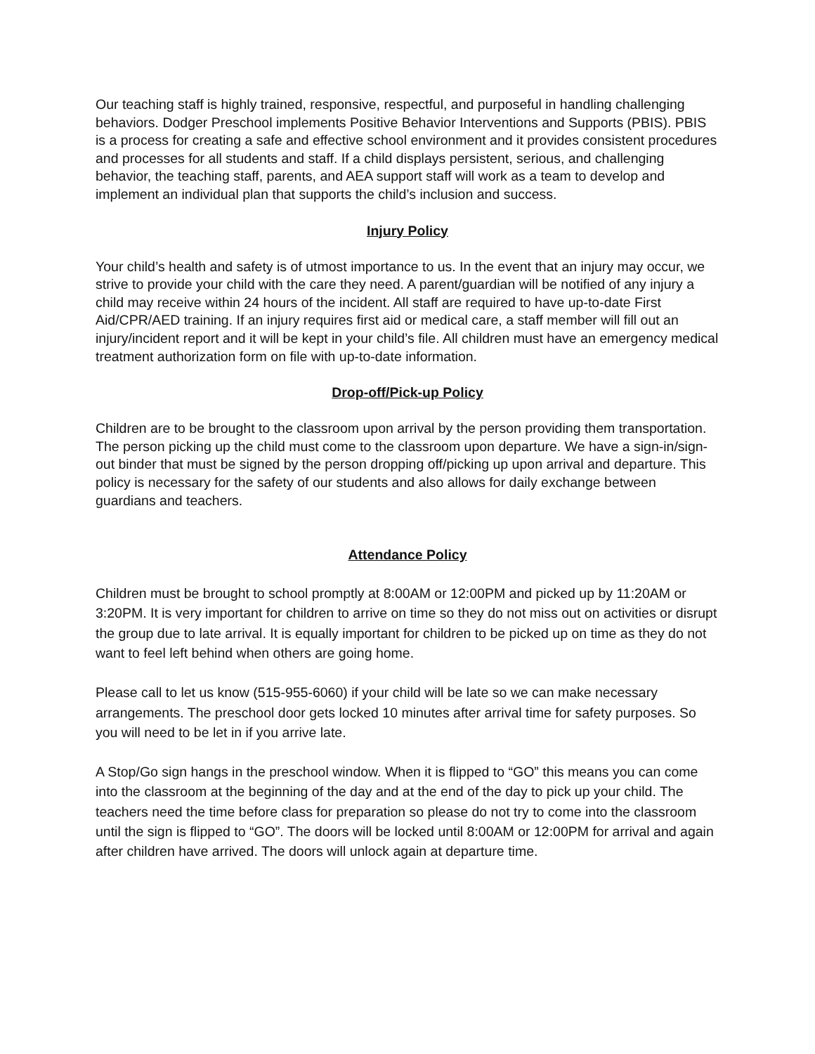Our teaching staff is highly trained, responsive, respectful, and purposeful in handling challenging behaviors. Dodger Preschool implements Positive Behavior Interventions and Supports (PBIS). PBIS is a process for creating a safe and effective school environment and it provides consistent procedures and processes for all students and staff. If a child displays persistent, serious, and challenging behavior, the teaching staff, parents, and AEA support staff will work as a team to develop and implement an individual plan that supports the child’s inclusion and success.
Injury Policy
Your child’s health and safety is of utmost importance to us. In the event that an injury may occur, we strive to provide your child with the care they need. A parent/guardian will be notified of any injury a child may receive within 24 hours of the incident. All staff are required to have up-to-date First Aid/CPR/AED training. If an injury requires first aid or medical care, a staff member will fill out an injury/incident report and it will be kept in your child’s file. All children must have an emergency medical treatment authorization form on file with up-to-date information.
Drop-off/Pick-up Policy
Children are to be brought to the classroom upon arrival by the person providing them transportation. The person picking up the child must come to the classroom upon departure. We have a sign-in/sign-out binder that must be signed by the person dropping off/picking up upon arrival and departure. This policy is necessary for the safety of our students and also allows for daily exchange between guardians and teachers.
Attendance Policy
Children must be brought to school promptly at 8:00AM or 12:00PM and picked up by 11:20AM or 3:20PM. It is very important for children to arrive on time so they do not miss out on activities or disrupt the group due to late arrival. It is equally important for children to be picked up on time as they do not want to feel left behind when others are going home.
Please call to let us know (515-955-6060) if your child will be late so we can make necessary arrangements. The preschool door gets locked 10 minutes after arrival time for safety purposes. So you will need to be let in if you arrive late.
A Stop/Go sign hangs in the preschool window. When it is flipped to “GO” this means you can come into the classroom at the beginning of the day and at the end of the day to pick up your child. The teachers need the time before class for preparation so please do not try to come into the classroom until the sign is flipped to “GO”. The doors will be locked until 8:00AM or 12:00PM for arrival and again after children have arrived. The doors will unlock again at departure time.